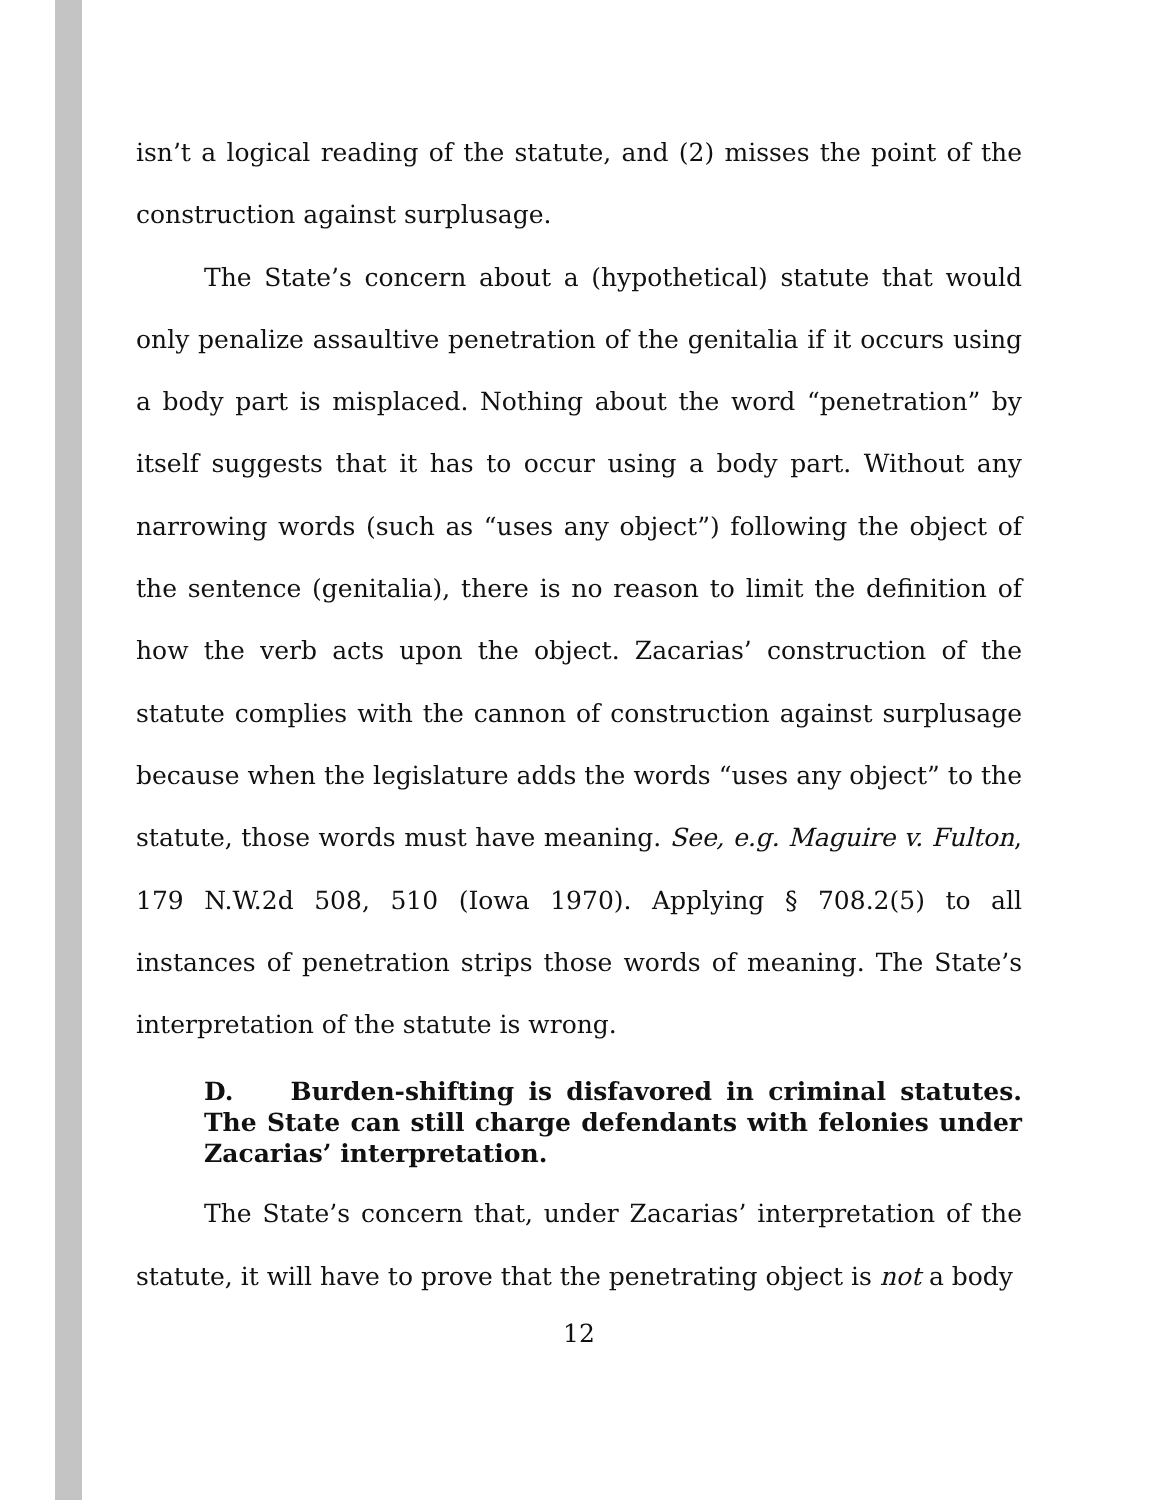isn’t a logical reading of the statute, and (2) misses the point of the construction against surplusage.
The State’s concern about a (hypothetical) statute that would only penalize assaultive penetration of the genitalia if it occurs using a body part is misplaced. Nothing about the word “penetration” by itself suggests that it has to occur using a body part. Without any narrowing words (such as “uses any object”) following the object of the sentence (genitalia), there is no reason to limit the definition of how the verb acts upon the object. Zacarias’ construction of the statute complies with the cannon of construction against surplusage because when the legislature adds the words “uses any object” to the statute, those words must have meaning. See, e.g. Maguire v. Fulton, 179 N.W.2d 508, 510 (Iowa 1970). Applying § 708.2(5) to all instances of penetration strips those words of meaning. The State’s interpretation of the statute is wrong.
D. Burden-shifting is disfavored in criminal statutes. The State can still charge defendants with felonies under Zacarias’ interpretation.
The State’s concern that, under Zacarias’ interpretation of the statute, it will have to prove that the penetrating object is not a body
12